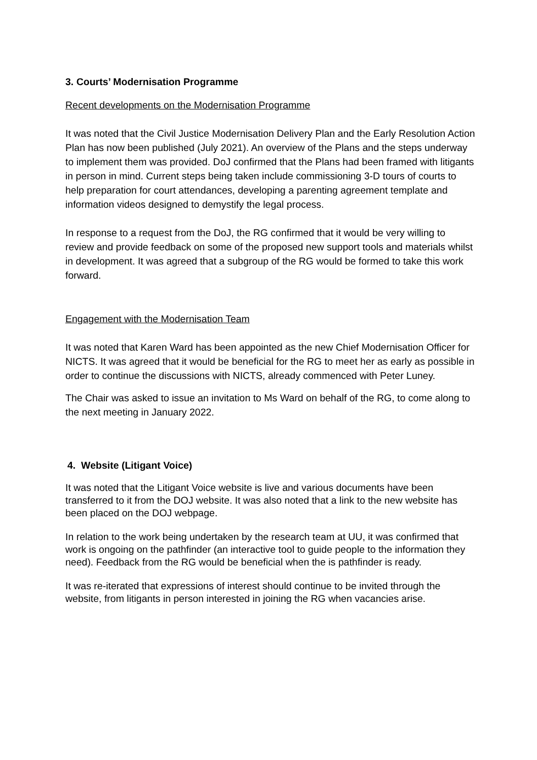3. Courts’ Modernisation Programme
Recent developments on the Modernisation Programme
It was noted that the Civil Justice Modernisation Delivery Plan and the Early Resolution Action Plan has now been published (July 2021). An overview of the Plans and the steps underway to implement them was provided. DoJ confirmed that the Plans had been framed with litigants in person in mind. Current steps being taken include commissioning 3-D tours of courts to help preparation for court attendances, developing a parenting agreement template and information videos designed to demystify the legal process.
In response to a request from the DoJ, the RG confirmed that it would be very willing to review and provide feedback on some of the proposed new support tools and materials whilst in development. It was agreed that a subgroup of the RG would be formed to take this work forward.
Engagement with the Modernisation Team
It was noted that Karen Ward has been appointed as the new Chief Modernisation Officer for NICTS. It was agreed that it would be beneficial for the RG to meet her as early as possible in order to continue the discussions with NICTS, already commenced with Peter Luney.
The Chair was asked to issue an invitation to Ms Ward on behalf of the RG, to come along to the next meeting in January 2022.
4. Website (Litigant Voice)
It was noted that the Litigant Voice website is live and various documents have been transferred to it from the DOJ website. It was also noted that a link to the new website has been placed on the DOJ webpage.
In relation to the work being undertaken by the research team at UU, it was confirmed that work is ongoing on the pathfinder (an interactive tool to guide people to the information they need). Feedback from the RG would be beneficial when the is pathfinder is ready.
It was re-iterated that expressions of interest should continue to be invited through the website, from litigants in person interested in joining the RG when vacancies arise.